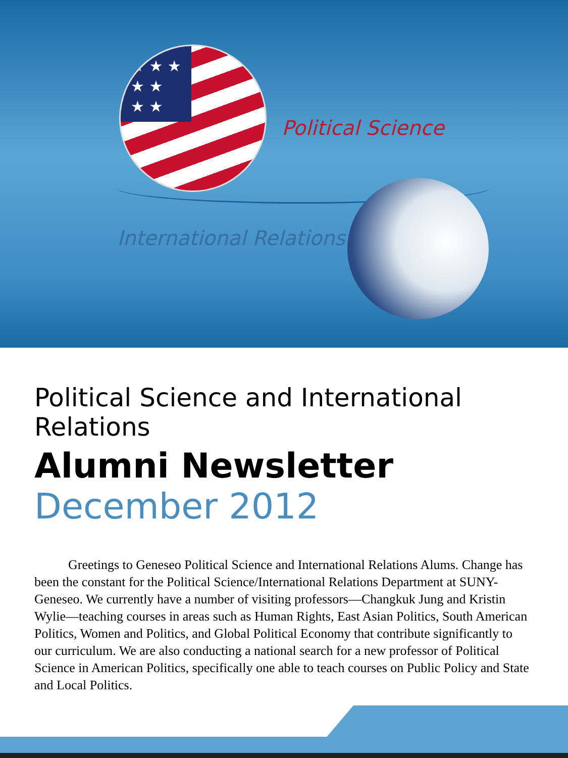★ ★ ★
★ ★
★ ★
Political Science
International Relations
Political Science and International Relations
Alumni Newsletter
December 2012
Greetings to Geneseo Political Science and International Relations Alums. Change has been the constant for the Political Science/International Relations Department at SUNY-Geneseo. We currently have a number of visiting professors—Changkuk Jung and Kristin Wylie—teaching courses in areas such as Human Rights, East Asian Politics, South American Politics, Women and Politics, and Global Political Economy that contribute significantly to our curriculum. We are also conducting a national search for a new professor of Political Science in American Politics, specifically one able to teach courses on Public Policy and State and Local Politics.